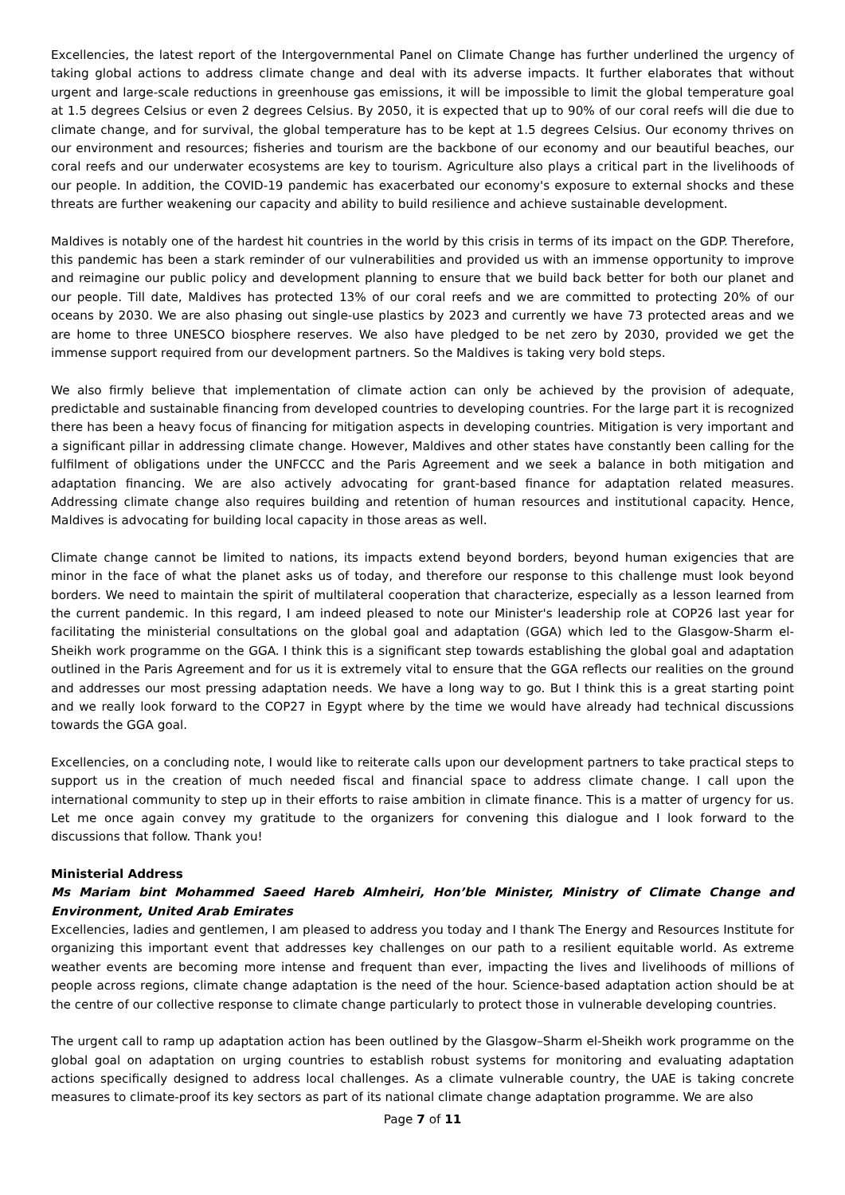Excellencies, the latest report of the Intergovernmental Panel on Climate Change has further underlined the urgency of taking global actions to address climate change and deal with its adverse impacts. It further elaborates that without urgent and large-scale reductions in greenhouse gas emissions, it will be impossible to limit the global temperature goal at 1.5 degrees Celsius or even 2 degrees Celsius. By 2050, it is expected that up to 90% of our coral reefs will die due to climate change, and for survival, the global temperature has to be kept at 1.5 degrees Celsius. Our economy thrives on our environment and resources; fisheries and tourism are the backbone of our economy and our beautiful beaches, our coral reefs and our underwater ecosystems are key to tourism. Agriculture also plays a critical part in the livelihoods of our people. In addition, the COVID-19 pandemic has exacerbated our economy's exposure to external shocks and these threats are further weakening our capacity and ability to build resilience and achieve sustainable development.
Maldives is notably one of the hardest hit countries in the world by this crisis in terms of its impact on the GDP. Therefore, this pandemic has been a stark reminder of our vulnerabilities and provided us with an immense opportunity to improve and reimagine our public policy and development planning to ensure that we build back better for both our planet and our people. Till date, Maldives has protected 13% of our coral reefs and we are committed to protecting 20% of our oceans by 2030. We are also phasing out single-use plastics by 2023 and currently we have 73 protected areas and we are home to three UNESCO biosphere reserves. We also have pledged to be net zero by 2030, provided we get the immense support required from our development partners. So the Maldives is taking very bold steps.
We also firmly believe that implementation of climate action can only be achieved by the provision of adequate, predictable and sustainable financing from developed countries to developing countries. For the large part it is recognized there has been a heavy focus of financing for mitigation aspects in developing countries. Mitigation is very important and a significant pillar in addressing climate change. However, Maldives and other states have constantly been calling for the fulfilment of obligations under the UNFCCC and the Paris Agreement and we seek a balance in both mitigation and adaptation financing. We are also actively advocating for grant-based finance for adaptation related measures. Addressing climate change also requires building and retention of human resources and institutional capacity. Hence, Maldives is advocating for building local capacity in those areas as well.
Climate change cannot be limited to nations, its impacts extend beyond borders, beyond human exigencies that are minor in the face of what the planet asks us of today, and therefore our response to this challenge must look beyond borders. We need to maintain the spirit of multilateral cooperation that characterize, especially as a lesson learned from the current pandemic. In this regard, I am indeed pleased to note our Minister's leadership role at COP26 last year for facilitating the ministerial consultations on the global goal and adaptation (GGA) which led to the Glasgow-Sharm el-Sheikh work programme on the GGA. I think this is a significant step towards establishing the global goal and adaptation outlined in the Paris Agreement and for us it is extremely vital to ensure that the GGA reflects our realities on the ground and addresses our most pressing adaptation needs. We have a long way to go. But I think this is a great starting point and we really look forward to the COP27 in Egypt where by the time we would have already had technical discussions towards the GGA goal.
Excellencies, on a concluding note, I would like to reiterate calls upon our development partners to take practical steps to support us in the creation of much needed fiscal and financial space to address climate change. I call upon the international community to step up in their efforts to raise ambition in climate finance. This is a matter of urgency for us. Let me once again convey my gratitude to the organizers for convening this dialogue and I look forward to the discussions that follow. Thank you!
Ministerial Address
Ms Mariam bint Mohammed Saeed Hareb Almheiri, Hon’ble Minister, Ministry of Climate Change and Environment, United Arab Emirates
Excellencies, ladies and gentlemen, I am pleased to address you today and I thank The Energy and Resources Institute for organizing this important event that addresses key challenges on our path to a resilient equitable world. As extreme weather events are becoming more intense and frequent than ever, impacting the lives and livelihoods of millions of people across regions, climate change adaptation is the need of the hour. Science-based adaptation action should be at the centre of our collective response to climate change particularly to protect those in vulnerable developing countries.
The urgent call to ramp up adaptation action has been outlined by the Glasgow–Sharm el-Sheikh work programme on the global goal on adaptation on urging countries to establish robust systems for monitoring and evaluating adaptation actions specifically designed to address local challenges. As a climate vulnerable country, the UAE is taking concrete measures to climate-proof its key sectors as part of its national climate change adaptation programme. We are also
Page 7 of 11